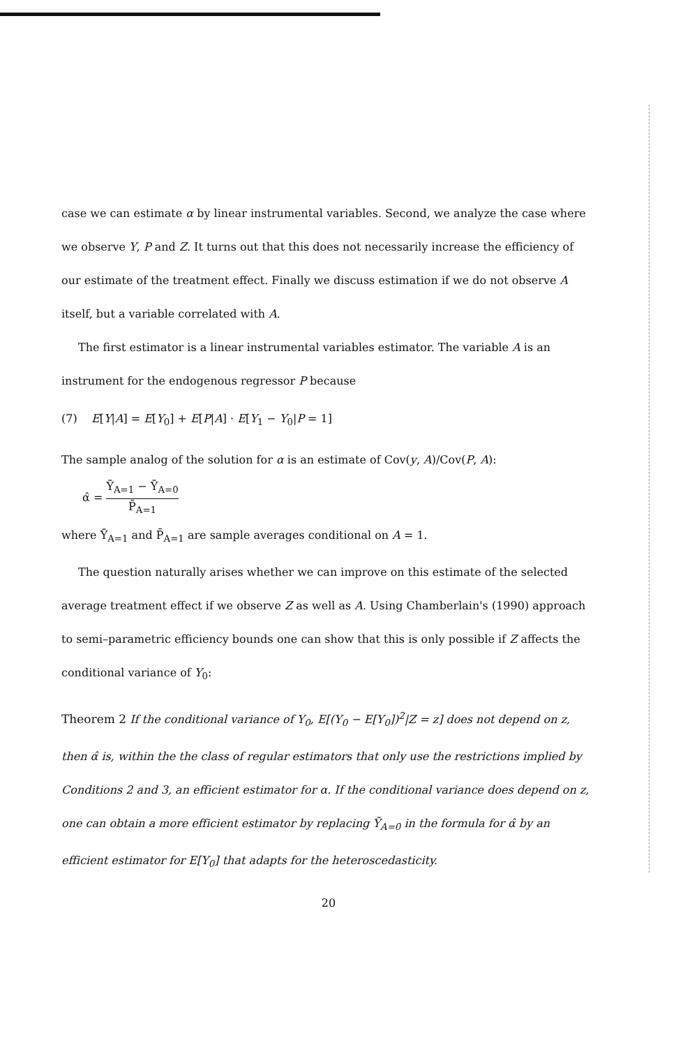case we can estimate α by linear instrumental variables. Second, we analyze the case where we observe Y, P and Z. It turns out that this does not necessarily increase the efficiency of our estimate of the treatment effect. Finally we discuss estimation if we do not observe A itself, but a variable correlated with A.
The first estimator is a linear instrumental variables estimator. The variable A is an instrument for the endogenous regressor P because
(7) E[Y|A] = E[Y<sub>0</sub>] + E[P|A] · E[Y<sub>1</sub> − Y<sub>0</sub>|P = 1]
The sample analog of the solution for α is an estimate of Cov(y, A)/Cov(P, A):
α̂ = Ȳ<sub>A=1</sub> − Ȳ<sub>A=0</sub> P̄<sub>A=1</sub>
where Ȳ<sub>A=1</sub> and P̄<sub>A=1</sub> are sample averages conditional on A = 1.
The question naturally arises whether we can improve on this estimate of the selected average treatment effect if we observe Z as well as A. Using Chamberlain's (1990) approach to semi–parametric efficiency bounds one can show that this is only possible if Z affects the conditional variance of Y<sub>0</sub>:
Theorem 2 If the conditional variance of Y<sub>0</sub>, E[(Y<sub>0</sub> − E[Y<sub>0</sub>])<sup>2</sup>|Z = z] does not depend on z, then α̂ is, within the the class of regular estimators that only use the restrictions implied by Conditions 2 and 3, an efficient estimator for α. If the conditional variance does depend on z, one can obtain a more efficient estimator by replacing Ȳ<sub>A=0</sub> in the formula for α̂ by an efficient estimator for E[Y<sub>0</sub>] that adapts for the heteroscedasticity.
20